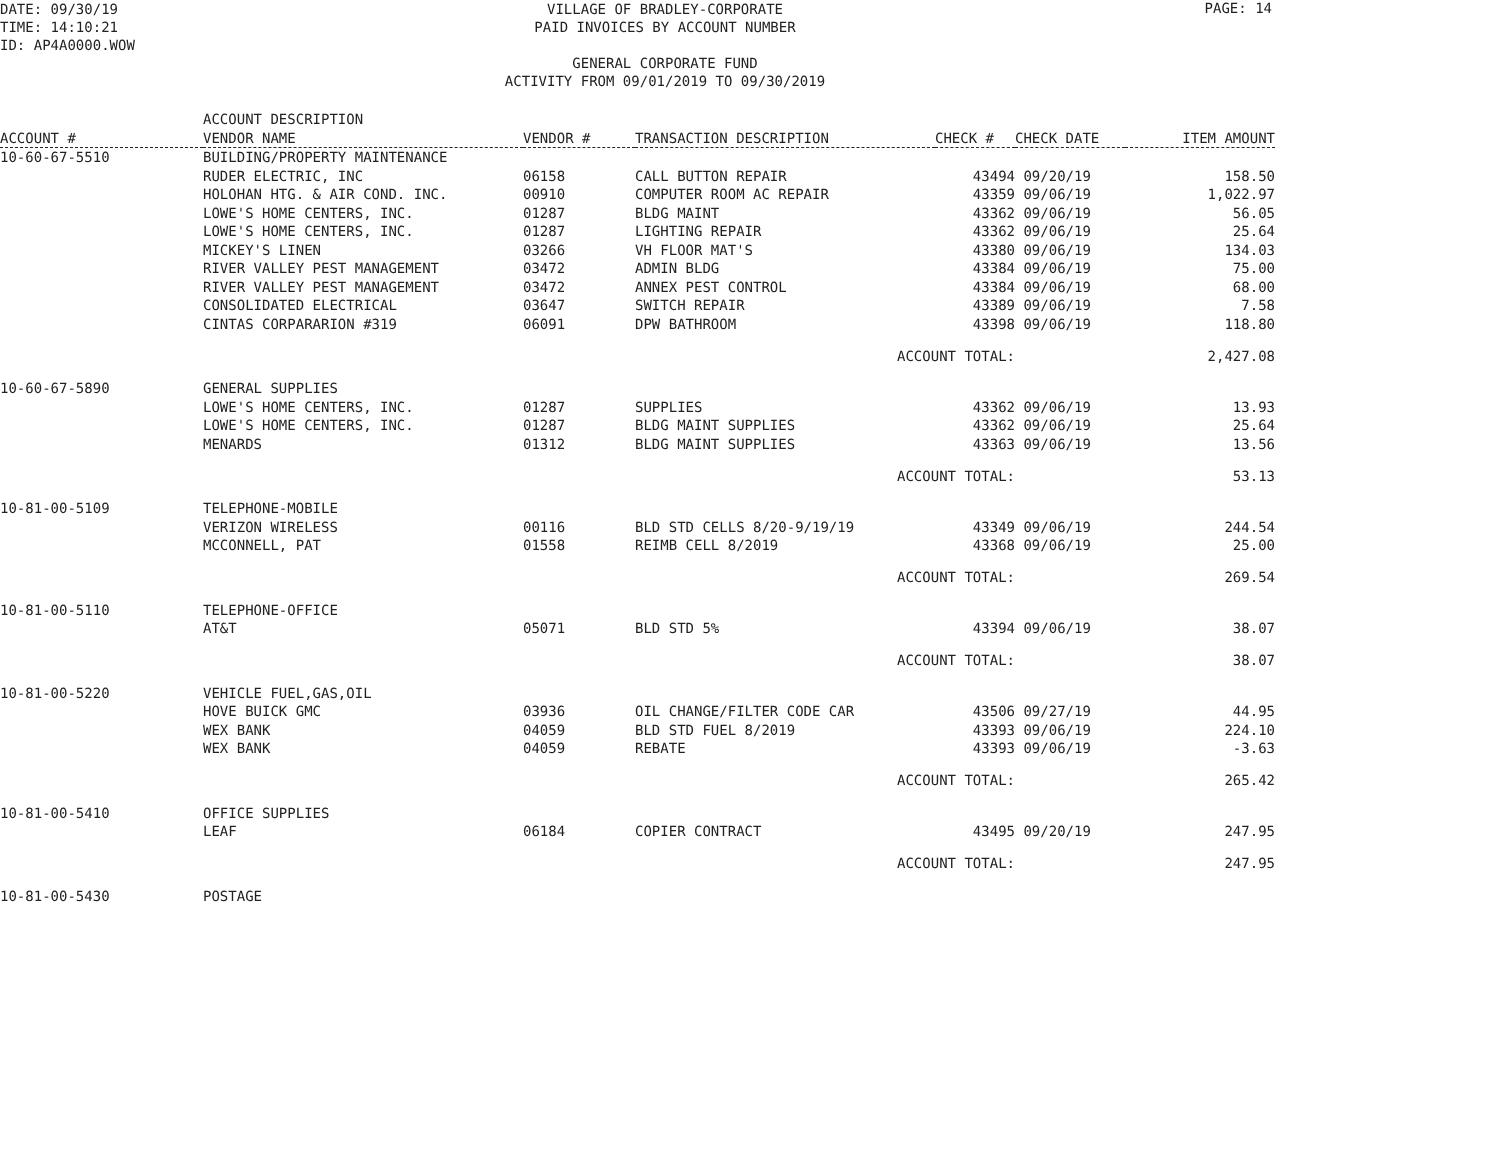DATE: 09/30/19
TIME: 14:10:21
ID: AP4A0000.WOW
PAGE: 14
VILLAGE OF BRADLEY-CORPORATE
PAID INVOICES BY ACCOUNT NUMBER
GENERAL CORPORATE FUND
ACTIVITY FROM 09/01/2019 TO 09/30/2019
| ACCOUNT # | ACCOUNT DESCRIPTION VENDOR NAME | VENDOR # | TRANSACTION DESCRIPTION | CHECK # | CHECK DATE | ITEM AMOUNT |
| --- | --- | --- | --- | --- | --- | --- |
| 10-60-67-5510 | BUILDING/PROPERTY MAINTENANCE | | | | | |
| | RUDER ELECTRIC, INC | 06158 | CALL BUTTON REPAIR | 43494 | 09/20/19 | 158.50 |
| | HOLOHAN HTG. & AIR COND. INC. | 00910 | COMPUTER ROOM AC REPAIR | 43359 | 09/06/19 | 1,022.97 |
| | LOWE'S HOME CENTERS, INC. | 01287 | BLDG MAINT | 43362 | 09/06/19 | 56.05 |
| | LOWE'S HOME CENTERS, INC. | 01287 | LIGHTING REPAIR | 43362 | 09/06/19 | 25.64 |
| | MICKEY'S LINEN | 03266 | VH FLOOR MAT'S | 43380 | 09/06/19 | 134.03 |
| | RIVER VALLEY PEST MANAGEMENT | 03472 | ADMIN BLDG | 43384 | 09/06/19 | 75.00 |
| | RIVER VALLEY PEST MANAGEMENT | 03472 | ANNEX PEST CONTROL | 43384 | 09/06/19 | 68.00 |
| | CONSOLIDATED ELECTRICAL | 03647 | SWITCH REPAIR | 43389 | 09/06/19 | 7.58 |
| | CINTAS CORPARARION #319 | 06091 | DPW BATHROOM | 43398 | 09/06/19 | 118.80 |
| | | | ACCOUNT TOTAL: | | | 2,427.08 |
| 10-60-67-5890 | GENERAL SUPPLIES | | | | | |
| | LOWE'S HOME CENTERS, INC. | 01287 | SUPPLIES | 43362 | 09/06/19 | 13.93 |
| | LOWE'S HOME CENTERS, INC. | 01287 | BLDG MAINT SUPPLIES | 43362 | 09/06/19 | 25.64 |
| | MENARDS | 01312 | BLDG MAINT SUPPLIES | 43363 | 09/06/19 | 13.56 |
| | | | ACCOUNT TOTAL: | | | 53.13 |
| 10-81-00-5109 | TELEPHONE-MOBILE | | | | | |
| | VERIZON WIRELESS | 00116 | BLD STD CELLS 8/20-9/19/19 | 43349 | 09/06/19 | 244.54 |
| | MCCONNELL, PAT | 01558 | REIMB CELL 8/2019 | 43368 | 09/06/19 | 25.00 |
| | | | ACCOUNT TOTAL: | | | 269.54 |
| 10-81-00-5110 | TELEPHONE-OFFICE | | | | | |
| | AT&T | 05071 | BLD STD 5% | 43394 | 09/06/19 | 38.07 |
| | | | ACCOUNT TOTAL: | | | 38.07 |
| 10-81-00-5220 | VEHICLE FUEL,GAS,OIL | | | | | |
| | HOVE BUICK GMC | 03936 | OIL CHANGE/FILTER CODE CAR | 43506 | 09/27/19 | 44.95 |
| | WEX BANK | 04059 | BLD STD FUEL 8/2019 | 43393 | 09/06/19 | 224.10 |
| | WEX BANK | 04059 | REBATE | 43393 | 09/06/19 | -3.63 |
| | | | ACCOUNT TOTAL: | | | 265.42 |
| 10-81-00-5410 | OFFICE SUPPLIES | | | | | |
| | LEAF | 06184 | COPIER CONTRACT | 43495 | 09/20/19 | 247.95 |
| | | | ACCOUNT TOTAL: | | | 247.95 |
| 10-81-00-5430 | POSTAGE | | | | | |